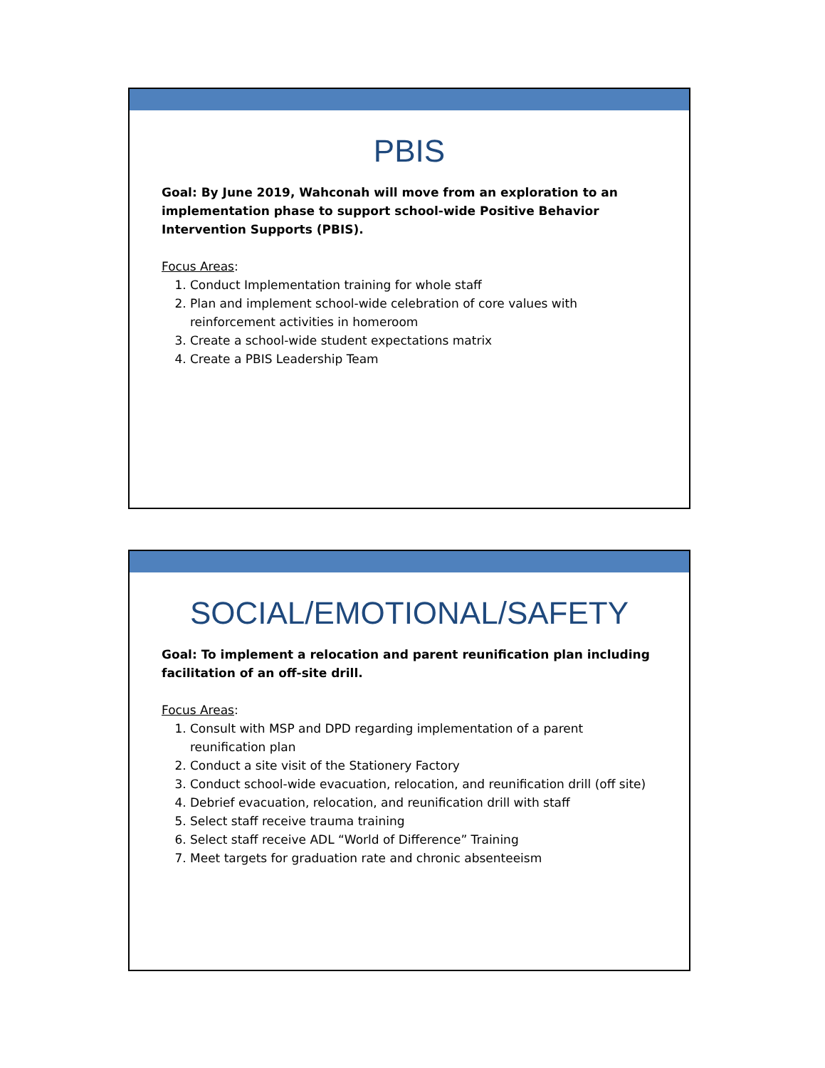PBIS
Goal: By June 2019, Wahconah will move from an exploration to an implementation phase to support school-wide Positive Behavior Intervention Supports (PBIS).
Focus Areas:
1. Conduct Implementation training for whole staff
2. Plan and implement school-wide celebration of core values with reinforcement activities in homeroom
3. Create a school-wide student expectations matrix
4. Create a PBIS Leadership Team
SOCIAL/EMOTIONAL/SAFETY
Goal: To implement a relocation and parent reunification plan including facilitation of an off-site drill.
Focus Areas:
1. Consult with MSP and DPD regarding implementation of a parent reunification plan
2. Conduct a site visit of the Stationery Factory
3. Conduct school-wide evacuation, relocation, and reunification drill (off site)
4. Debrief evacuation, relocation, and reunification drill with staff
5. Select staff receive trauma training
6. Select staff receive ADL “World of Difference” Training
7. Meet targets for graduation rate and chronic absenteeism